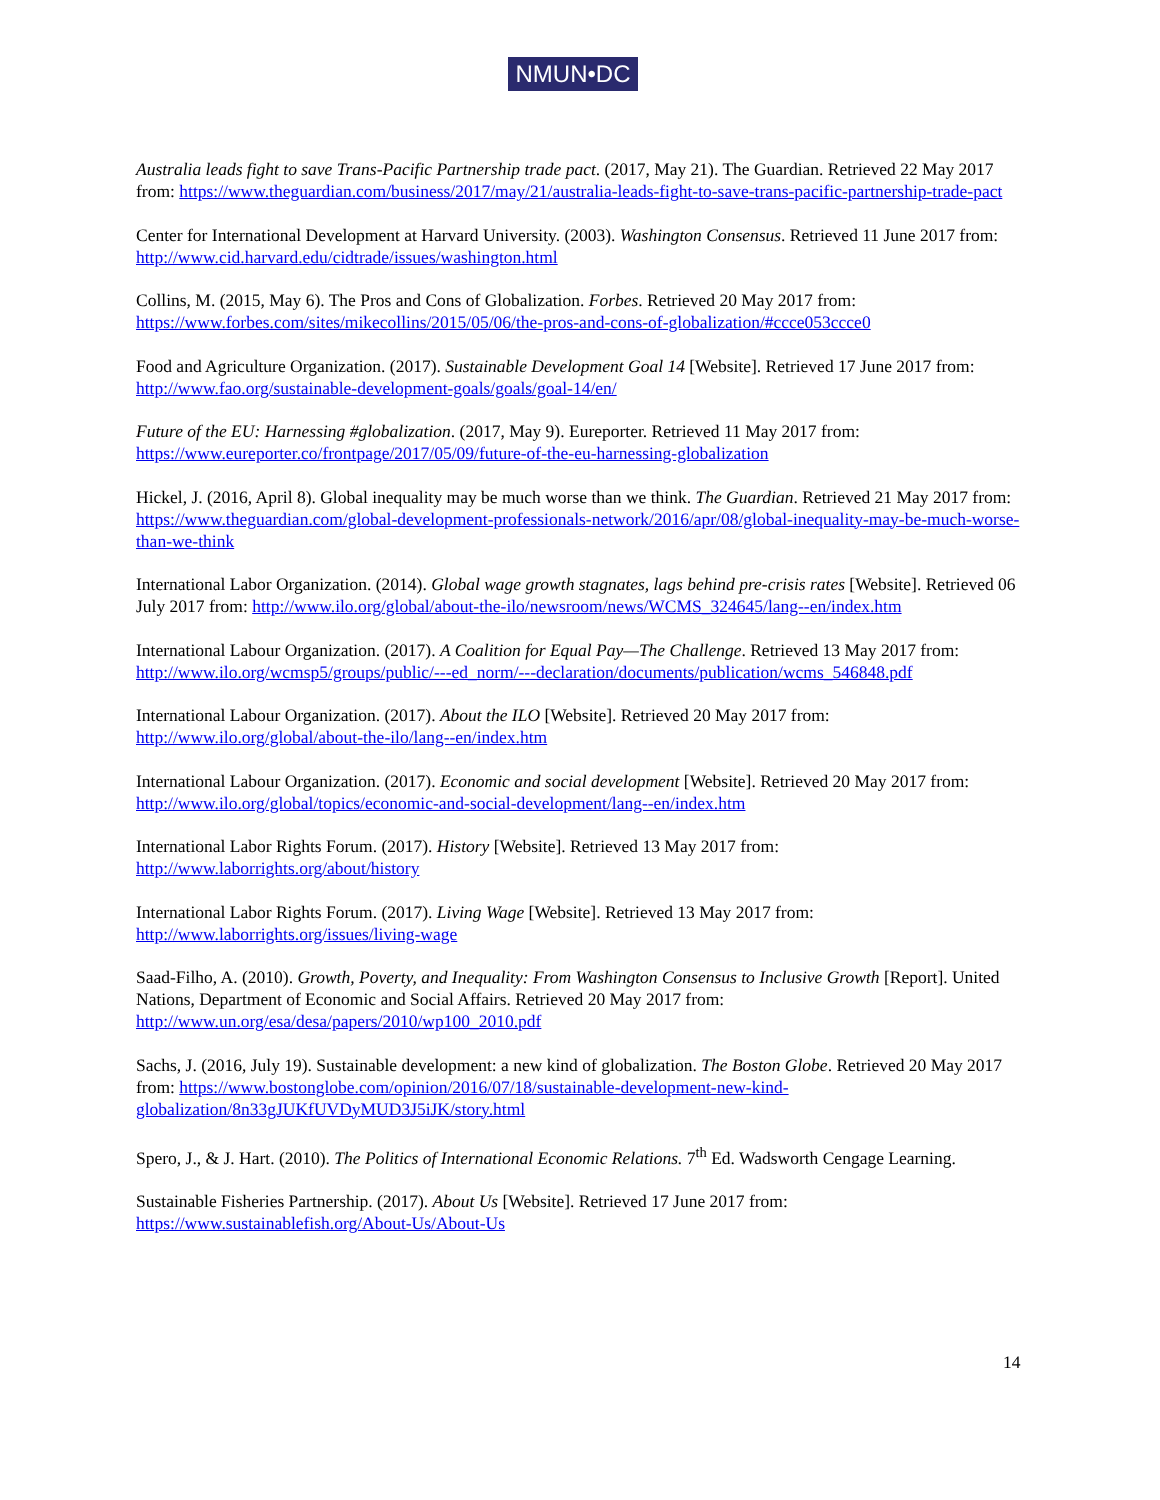NMUN•DC
Australia leads fight to save Trans-Pacific Partnership trade pact. (2017, May 21). The Guardian. Retrieved 22 May 2017 from: https://www.theguardian.com/business/2017/may/21/australia-leads-fight-to-save-trans-pacific-partnership-trade-pact
Center for International Development at Harvard University. (2003). Washington Consensus. Retrieved 11 June 2017 from: http://www.cid.harvard.edu/cidtrade/issues/washington.html
Collins, M. (2015, May 6). The Pros and Cons of Globalization. Forbes. Retrieved 20 May 2017 from: https://www.forbes.com/sites/mikecollins/2015/05/06/the-pros-and-cons-of-globalization/#ccce053ccce0
Food and Agriculture Organization. (2017). Sustainable Development Goal 14 [Website]. Retrieved 17 June 2017 from: http://www.fao.org/sustainable-development-goals/goals/goal-14/en/
Future of the EU: Harnessing #globalization. (2017, May 9). Eureporter. Retrieved 11 May 2017 from: https://www.eureporter.co/frontpage/2017/05/09/future-of-the-eu-harnessing-globalization
Hickel, J. (2016, April 8). Global inequality may be much worse than we think. The Guardian. Retrieved 21 May 2017 from: https://www.theguardian.com/global-development-professionals-network/2016/apr/08/global-inequality-may-be-much-worse-than-we-think
International Labor Organization. (2014). Global wage growth stagnates, lags behind pre-crisis rates [Website]. Retrieved 06 July 2017 from: http://www.ilo.org/global/about-the-ilo/newsroom/news/WCMS_324645/lang--en/index.htm
International Labour Organization. (2017). A Coalition for Equal Pay—The Challenge. Retrieved 13 May 2017 from: http://www.ilo.org/wcmsp5/groups/public/---ed_norm/---declaration/documents/publication/wcms_546848.pdf
International Labour Organization. (2017). About the ILO [Website]. Retrieved 20 May 2017 from: http://www.ilo.org/global/about-the-ilo/lang--en/index.htm
International Labour Organization. (2017). Economic and social development [Website]. Retrieved 20 May 2017 from: http://www.ilo.org/global/topics/economic-and-social-development/lang--en/index.htm
International Labor Rights Forum. (2017). History [Website]. Retrieved 13 May 2017 from: http://www.laborrights.org/about/history
International Labor Rights Forum. (2017). Living Wage [Website]. Retrieved 13 May 2017 from: http://www.laborrights.org/issues/living-wage
Saad-Filho, A. (2010). Growth, Poverty, and Inequality: From Washington Consensus to Inclusive Growth [Report]. United Nations, Department of Economic and Social Affairs. Retrieved 20 May 2017 from: http://www.un.org/esa/desa/papers/2010/wp100_2010.pdf
Sachs, J. (2016, July 19). Sustainable development: a new kind of globalization. The Boston Globe. Retrieved 20 May 2017 from: https://www.bostonglobe.com/opinion/2016/07/18/sustainable-development-new-kind-globalization/8n33gJUKfUVDyMUD3J5iJK/story.html
Spero, J., & J. Hart. (2010). The Politics of International Economic Relations. 7<sup>th</sup> Ed. Wadsworth Cengage Learning.
Sustainable Fisheries Partnership. (2017). About Us [Website]. Retrieved 17 June 2017 from: https://www.sustainablefish.org/About-Us/About-Us
14